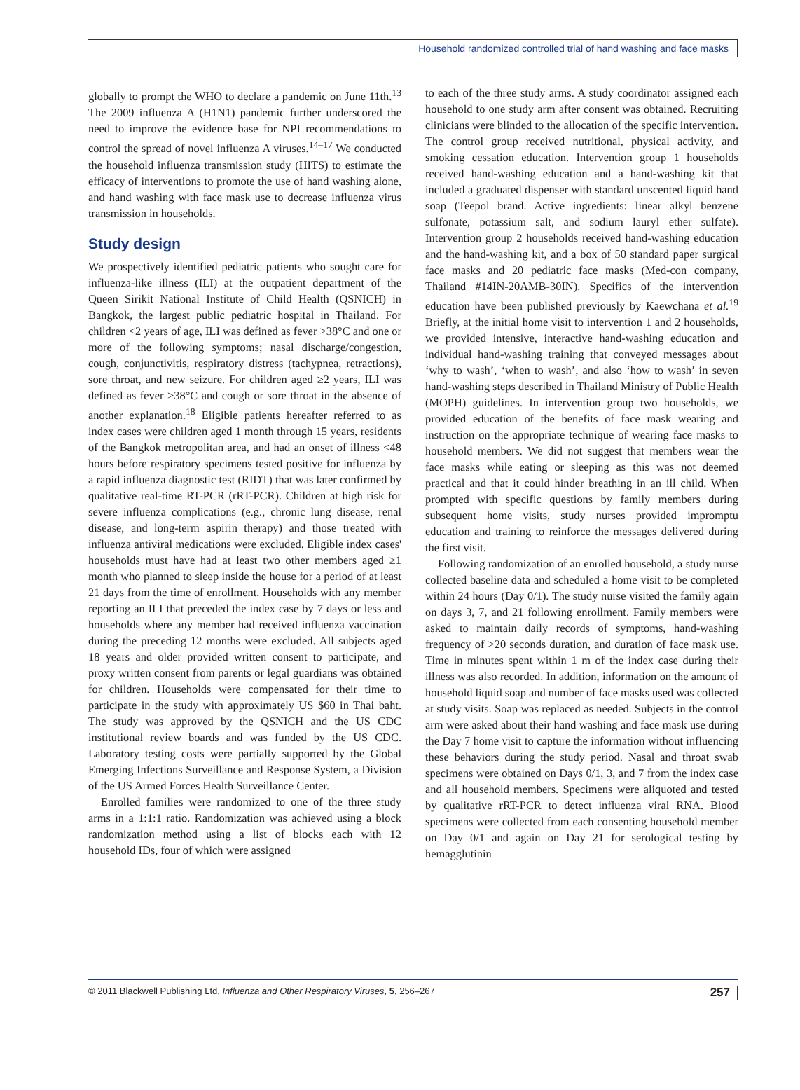Household randomized controlled trial of hand washing and face masks
globally to prompt the WHO to declare a pandemic on June 11th.<sup>13</sup> The 2009 influenza A (H1N1) pandemic further underscored the need to improve the evidence base for NPI recommendations to control the spread of novel influenza A viruses.<sup>14–17</sup> We conducted the household influenza transmission study (HITS) to estimate the efficacy of interventions to promote the use of hand washing alone, and hand washing with face mask use to decrease influenza virus transmission in households.
Study design
We prospectively identified pediatric patients who sought care for influenza-like illness (ILI) at the outpatient department of the Queen Sirikit National Institute of Child Health (QSNICH) in Bangkok, the largest public pediatric hospital in Thailand. For children <2 years of age, ILI was defined as fever >38°C and one or more of the following symptoms; nasal discharge/congestion, cough, conjunctivitis, respiratory distress (tachypnea, retractions), sore throat, and new seizure. For children aged ≥2 years, ILI was defined as fever >38°C and cough or sore throat in the absence of another explanation.<sup>18</sup> Eligible patients hereafter referred to as index cases were children aged 1 month through 15 years, residents of the Bangkok metropolitan area, and had an onset of illness <48 hours before respiratory specimens tested positive for influenza by a rapid influenza diagnostic test (RIDT) that was later confirmed by qualitative real-time RT-PCR (rRT-PCR). Children at high risk for severe influenza complications (e.g., chronic lung disease, renal disease, and long-term aspirin therapy) and those treated with influenza antiviral medications were excluded. Eligible index cases' households must have had at least two other members aged ≥1 month who planned to sleep inside the house for a period of at least 21 days from the time of enrollment. Households with any member reporting an ILI that preceded the index case by 7 days or less and households where any member had received influenza vaccination during the preceding 12 months were excluded. All subjects aged 18 years and older provided written consent to participate, and proxy written consent from parents or legal guardians was obtained for children. Households were compensated for their time to participate in the study with approximately US $60 in Thai baht. The study was approved by the QSNICH and the US CDC institutional review boards and was funded by the US CDC. Laboratory testing costs were partially supported by the Global Emerging Infections Surveillance and Response System, a Division of the US Armed Forces Health Surveillance Center.
Enrolled families were randomized to one of the three study arms in a 1:1:1 ratio. Randomization was achieved using a block randomization method using a list of blocks each with 12 household IDs, four of which were assigned
to each of the three study arms. A study coordinator assigned each household to one study arm after consent was obtained. Recruiting clinicians were blinded to the allocation of the specific intervention. The control group received nutritional, physical activity, and smoking cessation education. Intervention group 1 households received hand-washing education and a hand-washing kit that included a graduated dispenser with standard unscented liquid hand soap (Teepol brand. Active ingredients: linear alkyl benzene sulfonate, potassium salt, and sodium lauryl ether sulfate). Intervention group 2 households received hand-washing education and the hand-washing kit, and a box of 50 standard paper surgical face masks and 20 pediatric face masks (Med-con company, Thailand #14IN-20AMB-30IN). Specifics of the intervention education have been published previously by Kaewchana et al.<sup>19</sup> Briefly, at the initial home visit to intervention 1 and 2 households, we provided intensive, interactive hand-washing education and individual hand-washing training that conveyed messages about ‘why to wash’, ‘when to wash’, and also ‘how to wash’ in seven hand-washing steps described in Thailand Ministry of Public Health (MOPH) guidelines. In intervention group two households, we provided education of the benefits of face mask wearing and instruction on the appropriate technique of wearing face masks to household members. We did not suggest that members wear the face masks while eating or sleeping as this was not deemed practical and that it could hinder breathing in an ill child. When prompted with specific questions by family members during subsequent home visits, study nurses provided impromptu education and training to reinforce the messages delivered during the first visit.
Following randomization of an enrolled household, a study nurse collected baseline data and scheduled a home visit to be completed within 24 hours (Day 0/1). The study nurse visited the family again on days 3, 7, and 21 following enrollment. Family members were asked to maintain daily records of symptoms, hand-washing frequency of >20 seconds duration, and duration of face mask use. Time in minutes spent within 1 m of the index case during their illness was also recorded. In addition, information on the amount of household liquid soap and number of face masks used was collected at study visits. Soap was replaced as needed. Subjects in the control arm were asked about their hand washing and face mask use during the Day 7 home visit to capture the information without influencing these behaviors during the study period. Nasal and throat swab specimens were obtained on Days 0/1, 3, and 7 from the index case and all household members. Specimens were aliquoted and tested by qualitative rRT-PCR to detect influenza viral RNA. Blood specimens were collected from each consenting household member on Day 0/1 and again on Day 21 for serological testing by hemagglutinin
© 2011 Blackwell Publishing Ltd, Influenza and Other Respiratory Viruses, 5, 256–267 257